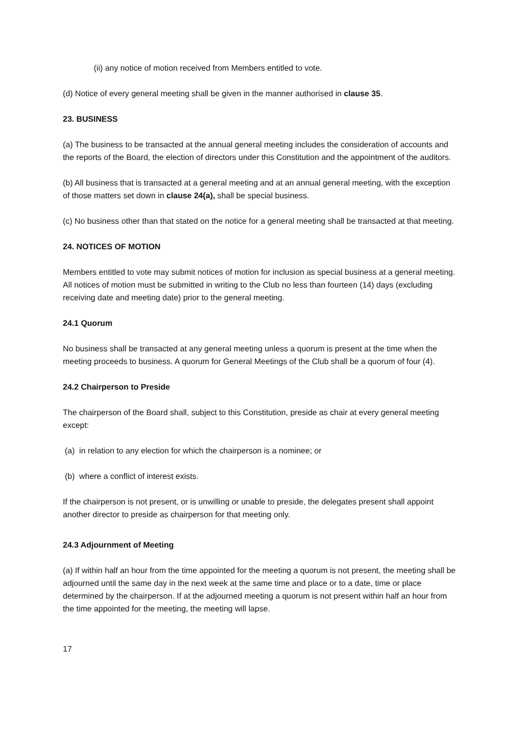(ii) any notice of motion received from Members entitled to vote.
(d) Notice of every general meeting shall be given in the manner authorised in clause 35.
23. BUSINESS
(a) The business to be transacted at the annual general meeting includes the consideration of accounts and the reports of the Board, the election of directors under this Constitution and the appointment of the auditors.
(b) All business that is transacted at a general meeting and at an annual general meeting, with the exception of those matters set down in clause 24(a), shall be special business.
(c) No business other than that stated on the notice for a general meeting shall be transacted at that meeting.
24. NOTICES OF MOTION
Members entitled to vote may submit notices of motion for inclusion as special business at a general meeting. All notices of motion must be submitted in writing to the Club no less than fourteen (14) days (excluding receiving date and meeting date) prior to the general meeting.
24.1 Quorum
No business shall be transacted at any general meeting unless a quorum is present at the time when the meeting proceeds to business. A quorum for General Meetings of the Club shall be a quorum of four (4).
24.2 Chairperson to Preside
The chairperson of the Board shall, subject to this Constitution, preside as chair at every general meeting except:
(a) in relation to any election for which the chairperson is a nominee; or
(b) where a conflict of interest exists.
If the chairperson is not present, or is unwilling or unable to preside, the delegates present shall appoint another director to preside as chairperson for that meeting only.
24.3 Adjournment of Meeting
(a) If within half an hour from the time appointed for the meeting a quorum is not present, the meeting shall be adjourned until the same day in the next week at the same time and place or to a date, time or place determined by the chairperson. If at the adjourned meeting a quorum is not present within half an hour from the time appointed for the meeting, the meeting will lapse.
17